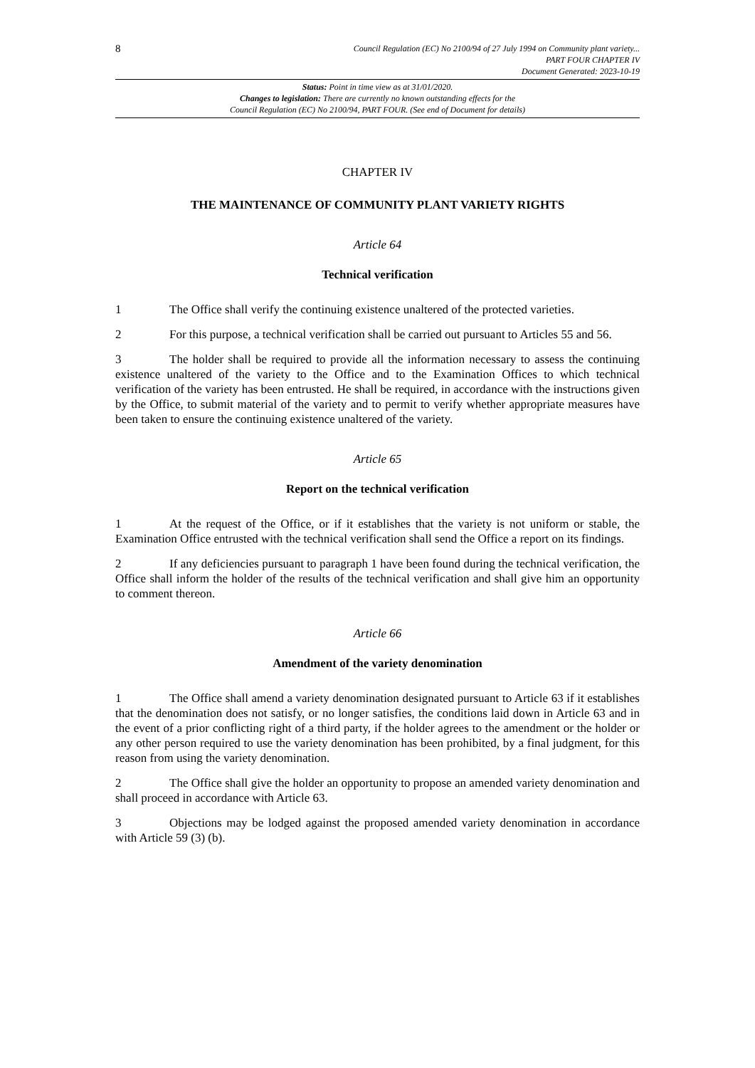8
Council Regulation (EC) No 2100/94 of 27 July 1994 on Community plant variety...
PART FOUR CHAPTER IV
Document Generated: 2023-10-19
Status: Point in time view as at 31/01/2020.
Changes to legislation: There are currently no known outstanding effects for the
Council Regulation (EC) No 2100/94, PART FOUR. (See end of Document for details)
CHAPTER IV
THE MAINTENANCE OF COMMUNITY PLANT VARIETY RIGHTS
Article 64
Technical verification
1 The Office shall verify the continuing existence unaltered of the protected varieties.
2 For this purpose, a technical verification shall be carried out pursuant to Articles 55 and 56.
3 The holder shall be required to provide all the information necessary to assess the continuing existence unaltered of the variety to the Office and to the Examination Offices to which technical verification of the variety has been entrusted. He shall be required, in accordance with the instructions given by the Office, to submit material of the variety and to permit to verify whether appropriate measures have been taken to ensure the continuing existence unaltered of the variety.
Article 65
Report on the technical verification
1 At the request of the Office, or if it establishes that the variety is not uniform or stable, the Examination Office entrusted with the technical verification shall send the Office a report on its findings.
2 If any deficiencies pursuant to paragraph 1 have been found during the technical verification, the Office shall inform the holder of the results of the technical verification and shall give him an opportunity to comment thereon.
Article 66
Amendment of the variety denomination
1 The Office shall amend a variety denomination designated pursuant to Article 63 if it establishes that the denomination does not satisfy, or no longer satisfies, the conditions laid down in Article 63 and in the event of a prior conflicting right of a third party, if the holder agrees to the amendment or the holder or any other person required to use the variety denomination has been prohibited, by a final judgment, for this reason from using the variety denomination.
2 The Office shall give the holder an opportunity to propose an amended variety denomination and shall proceed in accordance with Article 63.
3 Objections may be lodged against the proposed amended variety denomination in accordance with Article 59 (3) (b).